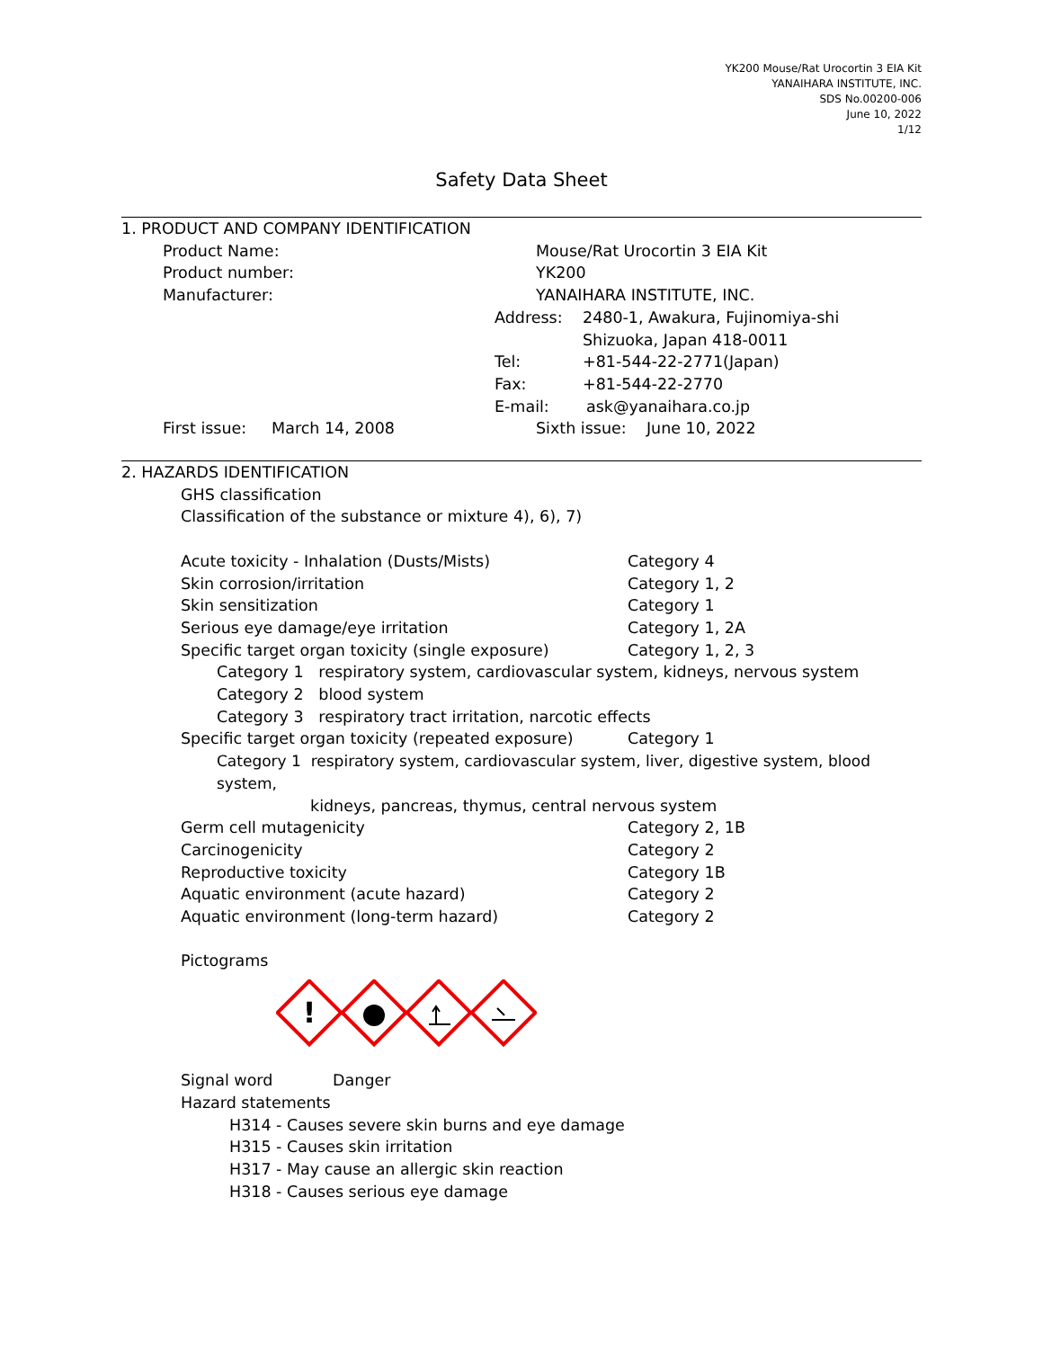YK200 Mouse/Rat Urocortin 3 EIA Kit
YANAIHARA INSTITUTE, INC.
SDS No.00200-006
June 10, 2022
1/12
Safety Data Sheet
1. PRODUCT AND COMPANY IDENTIFICATION
Product Name: Mouse/Rat Urocortin 3 EIA Kit
Product number: YK200
Manufacturer: YANAIHARA INSTITUTE, INC.
Address: 2480-1, Awakura, Fujinomiya-shi
Shizuoka, Japan 418-0011
Tel: +81-544-22-2771(Japan)
Fax: +81-544-22-2770
E-mail: ask@yanaihara.co.jp
First issue: March 14, 2008 Sixth issue: June 10, 2022
2. HAZARDS IDENTIFICATION
GHS classification
Classification of the substance or mixture 4), 6), 7)
Acute toxicity - Inhalation (Dusts/Mists) Category 4
Skin corrosion/irritation Category 1, 2
Skin sensitization Category 1
Serious eye damage/eye irritation Category 1, 2A
Specific target organ toxicity (single exposure) Category 1, 2, 3
Category 1 respiratory system, cardiovascular system, kidneys, nervous system
Category 2 blood system
Category 3 respiratory tract irritation, narcotic effects
Specific target organ toxicity (repeated exposure) Category 1
Category 1 respiratory system, cardiovascular system, liver, digestive system, blood system,
kidneys, pancreas, thymus, central nervous system
Germ cell mutagenicity Category 2, 1B
Carcinogenicity Category 2
Reproductive toxicity Category 1B
Aquatic environment (acute hazard) Category 2
Aquatic environment (long-term hazard) Category 2
Pictograms
!
Signal word Danger
Hazard statements
H314 - Causes severe skin burns and eye damage
H315 - Causes skin irritation
H317 - May cause an allergic skin reaction
H318 - Causes serious eye damage